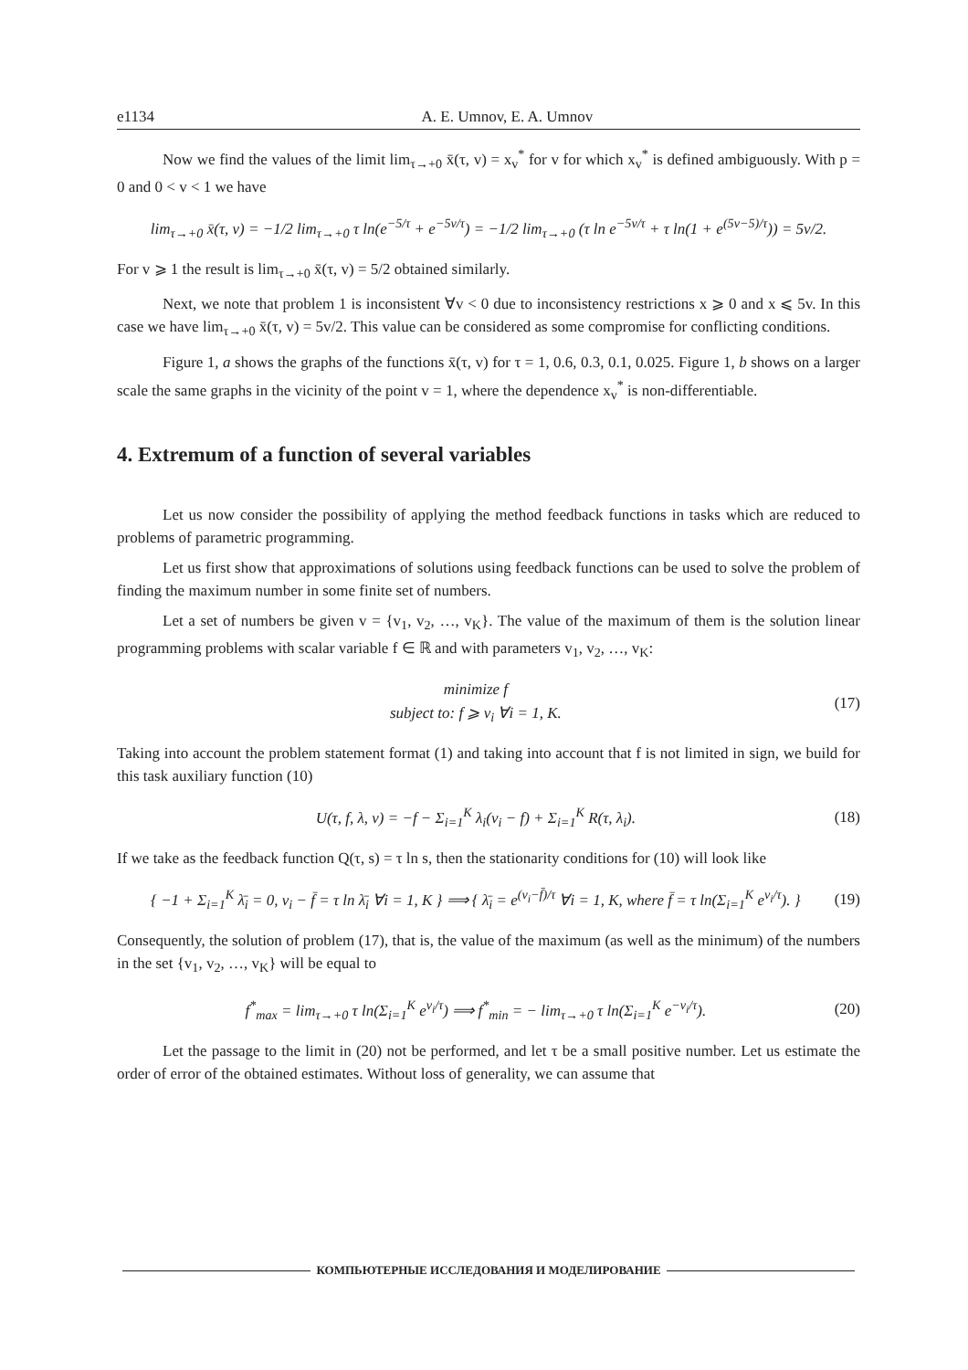e1134 A. E. Umnov, E. A. Umnov
Now we find the values of the limit lim<sub>τ→+0</sub> x̄(τ, v) = x<sub>v</sub><sup>*</sup> for v for which x<sub>v</sub><sup>*</sup> is defined ambiguously. With p = 0 and 0 < v < 1 we have
lim<sub>τ→+0</sub> x̄(τ, v) = −1/2 lim<sub>τ→+0</sub> τ ln(e<sup>−5/τ</sup> + e<sup>−5v/τ</sup>) = −1/2 lim<sub>τ→+0</sub> (τ ln e<sup>−5v/τ</sup> + τ ln(1 + e<sup>(5v−5)/τ</sup>)) = 5v/2.
For v ⩾ 1 the result is lim<sub>τ→+0</sub> x̄(τ, v) = 5/2 obtained similarly.
Next, we note that problem 1 is inconsistent ∀v < 0 due to inconsistency restrictions x ⩾ 0 and x ⩽ 5v. In this case we have lim<sub>τ→+0</sub> x̄(τ, v) = 5v/2. This value can be considered as some compromise for conflicting conditions.
Figure 1, a shows the graphs of the functions x̄(τ, v) for τ = 1, 0.6, 0.3, 0.1, 0.025. Figure 1, b shows on a larger scale the same graphs in the vicinity of the point v = 1, where the dependence x<sub>v</sub><sup>*</sup> is non-differentiable.
4. Extremum of a function of several variables
Let us now consider the possibility of applying the method feedback functions in tasks which are reduced to problems of parametric programming.
Let us first show that approximations of solutions using feedback functions can be used to solve the problem of finding the maximum number in some finite set of numbers.
Let a set of numbers be given v = {v<sub>1</sub>, v<sub>2</sub>, …, v<sub>K</sub>}. The value of the maximum of them is the solution linear programming problems with scalar variable f ∈ ℝ and with parameters v<sub>1</sub>, v<sub>2</sub>, …, v<sub>K</sub>:
minimize f
subject to: f ⩾ v<sub>i</sub> ∀i = 1, K.
(17)
Taking into account the problem statement format (1) and taking into account that f is not limited in sign, we build for this task auxiliary function (10)
U(τ, f, λ, v) = −f − Σ<sub>i=1</sub><sup>K</sup> λ<sub>i</sub>(v<sub>i</sub> − f) + Σ<sub>i=1</sub><sup>K</sup> R(τ, λ<sub>i</sub>).
(18)
If we take as the feedback function Q(τ, s) = τ ln s, then the stationarity conditions for (10) will look like
{ −1 + Σ<sub>i=1</sub><sup>K</sup> λ̄<sub>i</sub> = 0, v<sub>i</sub> − f̄ = τ ln λ̄<sub>i</sub> ∀i = 1, K } ⟹ { λ̄<sub>i</sub> = e<sup>(v<sub>i</sub>−f̄)/τ</sup> ∀i = 1, K, where f̄ = τ ln(Σ<sub>i=1</sub><sup>K</sup> e<sup>v<sub>i</sub>/τ</sup>). }
(19)
Consequently, the solution of problem (17), that is, the value of the maximum (as well as the minimum) of the numbers in the set {v<sub>1</sub>, v<sub>2</sub>, …, v<sub>K</sub>} will be equal to
f<sup>*</sup><sub>max</sub> = lim<sub>τ→+0</sub> τ ln(Σ<sub>i=1</sub><sup>K</sup> e<sup>v<sub>i</sub>/τ</sup>) ⟹ f<sup>*</sup><sub>min</sub> = − lim<sub>τ→+0</sub> τ ln(Σ<sub>i=1</sub><sup>K</sup> e<sup>−v<sub>i</sub>/τ</sup>).
(20)
Let the passage to the limit in (20) not be performed, and let τ be a small positive number. Let us estimate the order of error of the obtained estimates. Without loss of generality, we can assume that
КОМПЬЮТЕРНЫЕ ИССЛЕДОВАНИЯ И МОДЕЛИРОВАНИЕ